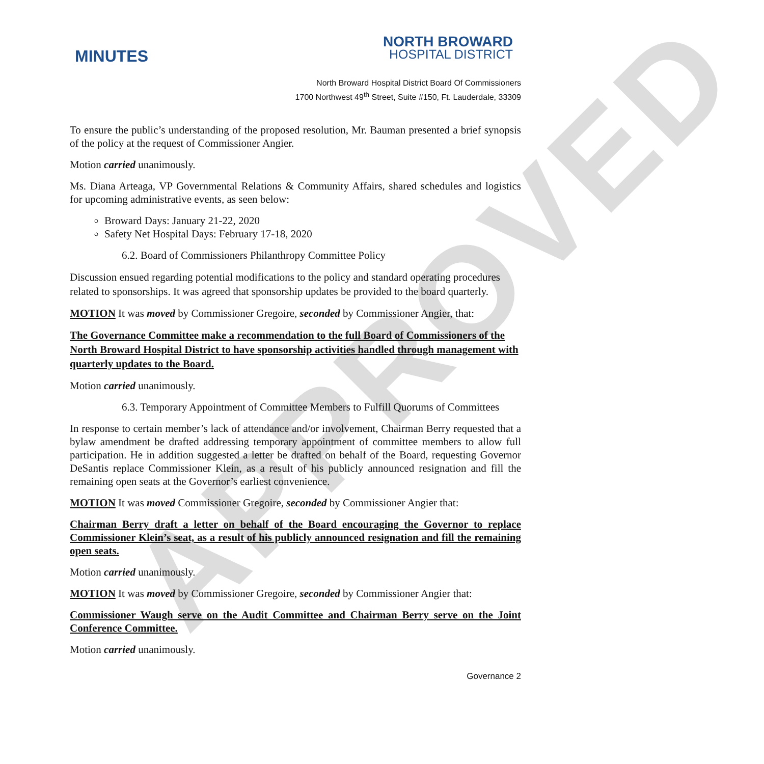APPROVED
MINUTES
NORTH BROWARD
HOSPITAL DISTRICT
North Broward Hospital District Board Of Commissioners
1700 Northwest 49<sup>th</sup> Street, Suite #150, Ft. Lauderdale, 33309
To ensure the public’s understanding of the proposed resolution, Mr. Bauman presented a brief synopsis of the policy at the request of Commissioner Angier.
Motion carried unanimously.
Ms. Diana Arteaga, VP Governmental Relations & Community Affairs, shared schedules and logistics for upcoming administrative events, as seen below:
Broward Days: January 21-22, 2020
Safety Net Hospital Days: February 17-18, 2020
6.2. Board of Commissioners Philanthropy Committee Policy
Discussion ensued regarding potential modifications to the policy and standard operating procedures related to sponsorships. It was agreed that sponsorship updates be provided to the board quarterly.
MOTION It was moved by Commissioner Gregoire, seconded by Commissioner Angier, that:
The Governance Committee make a recommendation to the full Board of Commissioners of the North Broward Hospital District to have sponsorship activities handled through management with quarterly updates to the Board.
Motion carried unanimously.
6.3. Temporary Appointment of Committee Members to Fulfill Quorums of Committees
In response to certain member’s lack of attendance and/or involvement, Chairman Berry requested that a bylaw amendment be drafted addressing temporary appointment of committee members to allow full participation. He in addition suggested a letter be drafted on behalf of the Board, requesting Governor DeSantis replace Commissioner Klein, as a result of his publicly announced resignation and fill the remaining open seats at the Governor’s earliest convenience.
MOTION It was moved Commissioner Gregoire, seconded by Commissioner Angier that:
Chairman Berry draft a letter on behalf of the Board encouraging the Governor to replace Commissioner Klein’s seat, as a result of his publicly announced resignation and fill the remaining open seats.
Motion carried unanimously.
MOTION It was moved by Commissioner Gregoire, seconded by Commissioner Angier that:
Commissioner Waugh serve on the Audit Committee and Chairman Berry serve on the Joint Conference Committee.
Motion carried unanimously.
Governance 2